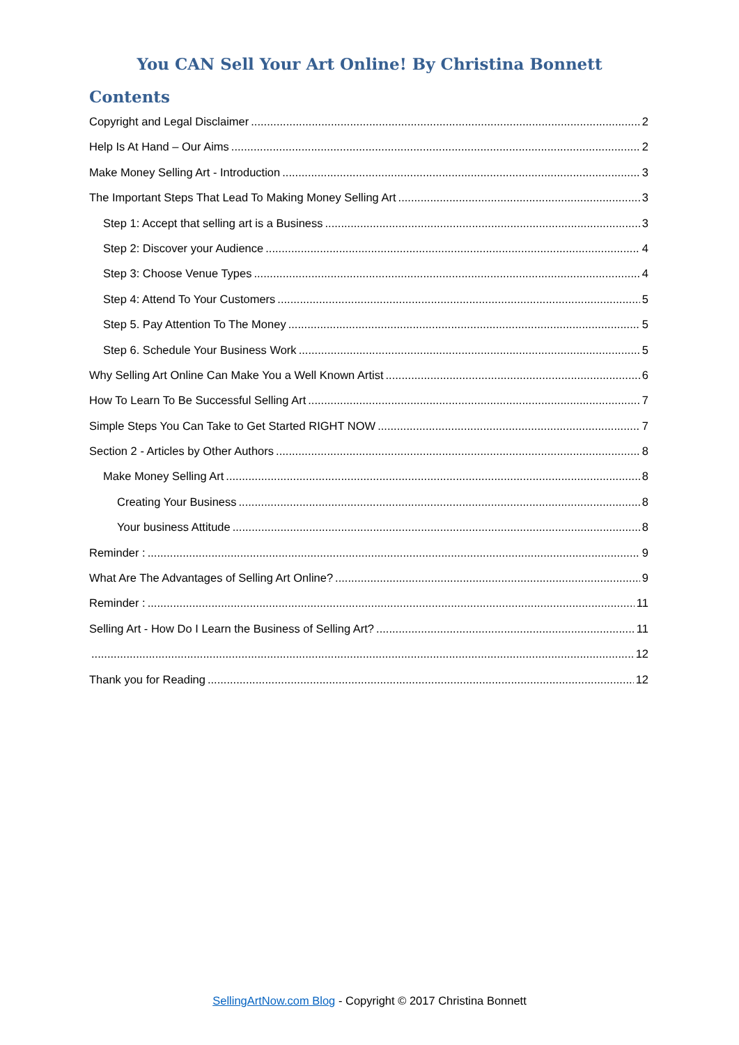You CAN Sell Your Art Online! By Christina Bonnett
Contents
Copyright and Legal Disclaimer 2
Help Is At Hand – Our Aims 2
Make Money Selling Art - Introduction 3
The Important Steps That Lead To Making Money Selling Art 3
Step 1: Accept that selling art is a Business 3
Step 2: Discover your Audience 4
Step 3: Choose Venue Types 4
Step 4: Attend To Your Customers 5
Step 5. Pay Attention To The Money 5
Step 6. Schedule Your Business Work 5
Why Selling Art Online Can Make You a Well Known Artist 6
How To Learn To Be Successful Selling Art 7
Simple Steps You Can Take to Get Started RIGHT NOW 7
Section 2 - Articles by Other Authors 8
Make Money Selling Art 8
Creating Your Business 8
Your business Attitude 8
Reminder : 9
What Are The Advantages of Selling Art Online? 9
Reminder : 11
Selling Art - How Do I Learn the Business of Selling Art? 11
12
Thank you for Reading 12
SellingArtNow.com Blog - Copyright © 2017 Christina Bonnett